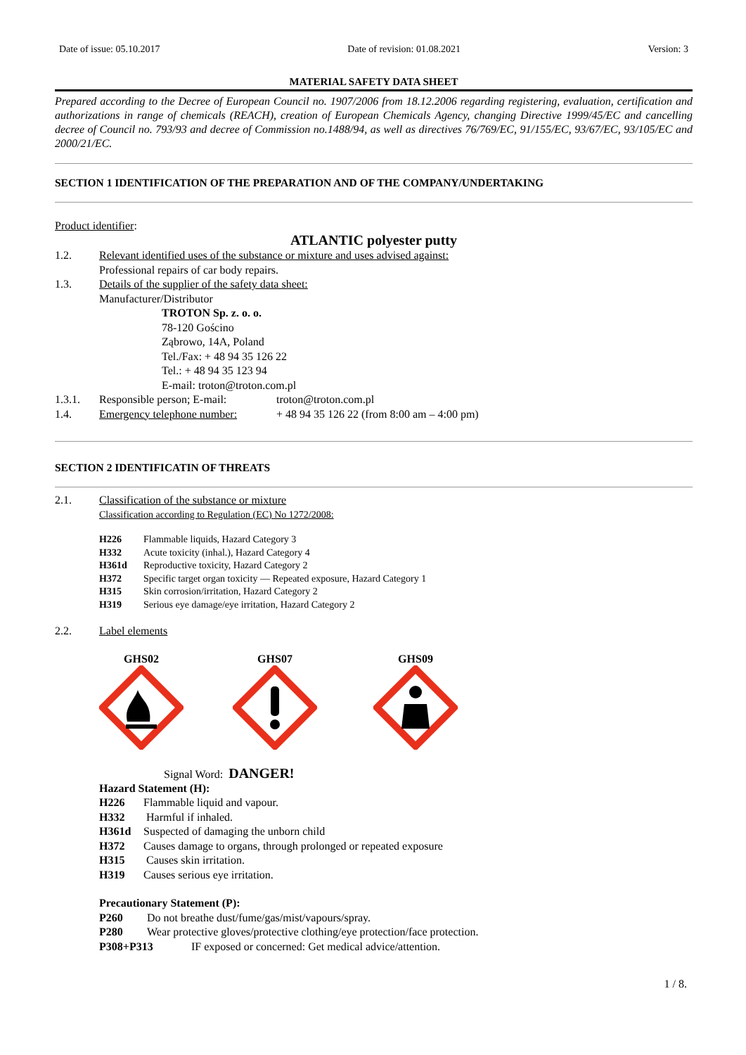Date of issue: 05.10.2017 Date of revision: 01.08.2021 Version: 3
MATERIAL SAFETY DATA SHEET
Prepared according to the Decree of European Council no. 1907/2006 from 18.12.2006 regarding registering, evaluation, certification and authorizations in range of chemicals (REACH), creation of European Chemicals Agency, changing Directive 1999/45/EC and cancelling decree of Council no. 793/93 and decree of Commission no.1488/94, as well as directives 76/769/EC, 91/155/EC, 93/67/EC, 93/105/EC and 2000/21/EC.
SECTION 1 IDENTIFICATION OF THE PREPARATION AND OF THE COMPANY/UNDERTAKING
Product identifier:
ATLANTIC polyester putty
1.2. Relevant identified uses of the substance or mixture and uses advised against:
Professional repairs of car body repairs.
1.3. Details of the supplier of the safety data sheet:
Manufacturer/Distributor
TROTON Sp. z. o. o.
78-120 Gościno
Ząbrowo, 14A, Poland
Tel./Fax: + 48 94 35 126 22
Tel.: + 48 94 35 123 94
E-mail: troton@troton.com.pl
1.3.1. Responsible person; E-mail: troton@troton.com.pl
1.4. Emergency telephone number: + 48 94 35 126 22 (from 8:00 am – 4:00 pm)
SECTION 2 IDENTIFICATIN OF THREATS
2.1. Classification of the substance or mixture
Classification according to Regulation (EC) No 1272/2008:
H226 Flammable liquids, Hazard Category 3
H332 Acute toxicity (inhal.), Hazard Category 4
H361d Reproductive toxicity, Hazard Category 2
H372 Specific target organ toxicity — Repeated exposure, Hazard Category 1
H315 Skin corrosion/irritation, Hazard Category 2
H319 Serious eye damage/eye irritation, Hazard Category 2
2.2. Label elements
GHS02 GHS07 GHS09
Signal Word: DANGER!
Hazard Statement (H):
H226 Flammable liquid and vapour.
H332 Harmful if inhaled.
H361d Suspected of damaging the unborn child
H372 Causes damage to organs, through prolonged or repeated exposure
H315 Causes skin irritation.
H319 Causes serious eye irritation.
Precautionary Statement (P):
P260 Do not breathe dust/fume/gas/mist/vapours/spray.
P280 Wear protective gloves/protective clothing/eye protection/face protection.
P308+P313 IF exposed or concerned: Get medical advice/attention.
1 / 8.